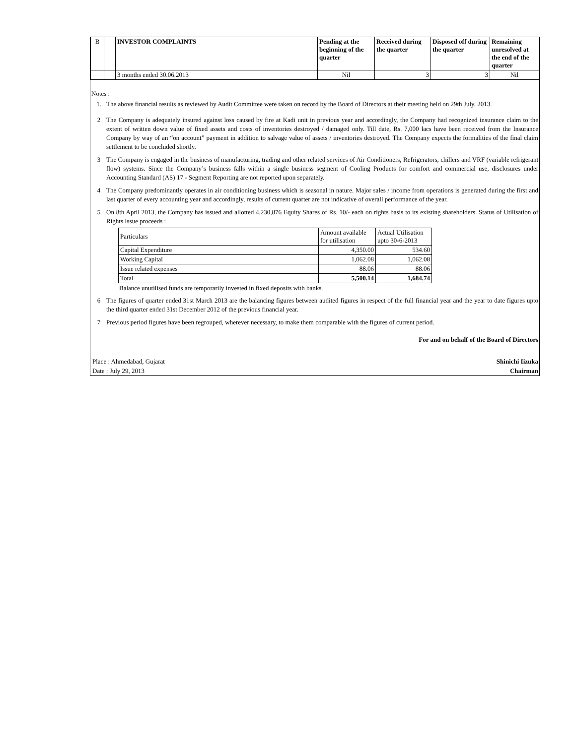| B | | INVESTOR COMPLAINTS | Pending at the beginning of the quarter | Received during the quarter | Disposed off during the quarter | Remaining unresolved at the end of the quarter |
| --- | --- | --- | --- | --- | --- | --- |
| | | 3 months ended 30.06.2013 | Nil | 3 | 3 | Nil |
Notes :
1. The above financial results as reviewed by Audit Committee were taken on record by the Board of Directors at their meeting held on 29th July, 2013.
2 The Company is adequately insured against loss caused by fire at Kadi unit in previous year and accordingly, the Company had recognized insurance claim to the extent of written down value of fixed assets and costs of inventories destroyed / damaged only. Till date, Rs. 7,000 lacs have been received from the Insurance Company by way of an “on account” payment in addition to salvage value of assets / inventories destroyed. The Company expects the formalities of the final claim settlement to be concluded shortly.
3 The Company is engaged in the business of manufacturing, trading and other related services of Air Conditioners, Refrigerators, chillers and VRF (variable refrigerant flow) systems. Since the Company’s business falls within a single business segment of Cooling Products for comfort and commercial use, disclosures under Accounting Standard (AS) 17 - Segment Reporting are not reported upon separately.
4 The Company predominantly operates in air conditioning business which is seasonal in nature. Major sales / income from operations is generated during the first and last quarter of every accounting year and accordingly, results of current quarter are not indicative of overall performance of the year.
5 On 8th April 2013, the Company has issued and allotted 4,230,876 Equity Shares of Rs. 10/- each on rights basis to its existing shareholders. Status of Utilisation of Rights Issue proceeds :
| Particulars | Amount available for utilisation | Actual Utilisation upto 30-6-2013 |
| Capital Expenditure | 4,350.00 | 534.60 |
| Working Capital | 1,062.08 | 1,062.08 |
| Issue related expenses | 88.06 | 88.06 |
| Total | 5,500.14 | 1,684.74 |
Balance unutilised funds are temporarily invested in fixed deposits with banks.
6 The figures of quarter ended 31st March 2013 are the balancing figures between audited figures in respect of the full financial year and the year to date figures upto the third quarter ended 31st December 2012 of the previous financial year.
7 Previous period figures have been regrouped, wherever necessary, to make them comparable with the figures of current period.
For and on behalf of the Board of Directors
Place : Ahmedabad, Gujarat Shinichi Iizuka
Date : July 29, 2013 Chairman